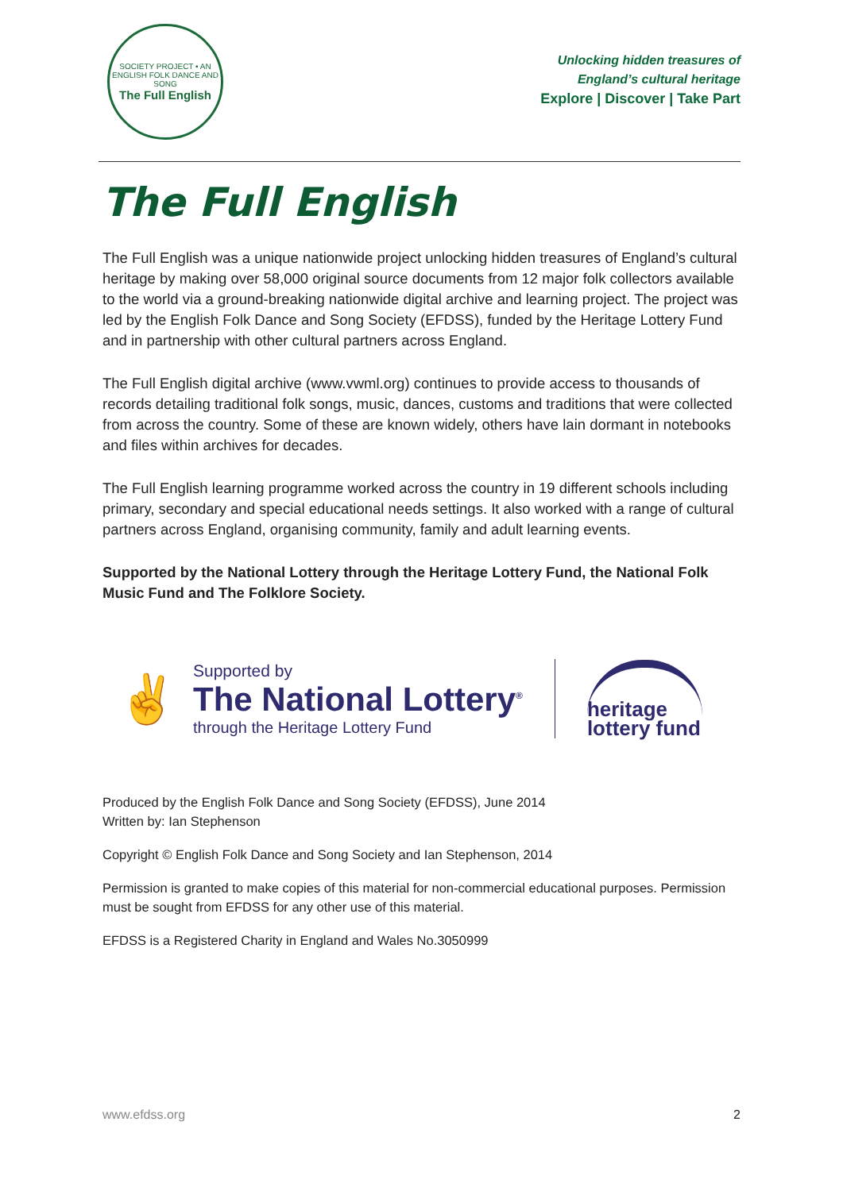SOCIETY PROJECT • AN ENGLISH FOLK DANCE AND SONG
The Full English
Unlocking hidden treasures of
England’s cultural heritage
Explore | Discover | Take Part
The Full English
The Full English was a unique nationwide project unlocking hidden treasures of England’s cultural heritage by making over 58,000 original source documents from 12 major folk collectors available to the world via a ground-breaking nationwide digital archive and learning project. The project was led by the English Folk Dance and Song Society (EFDSS), funded by the Heritage Lottery Fund and in partnership with other cultural partners across England.
The Full English digital archive (www.vwml.org) continues to provide access to thousands of records detailing traditional folk songs, music, dances, customs and traditions that were collected from across the country. Some of these are known widely, others have lain dormant in notebooks and files within archives for decades.
The Full English learning programme worked across the country in 19 different schools including primary, secondary and special educational needs settings. It also worked with a range of cultural partners across England, organising community, family and adult learning events.
Supported by the National Lottery through the Heritage Lottery Fund, the National Folk Music Fund and The Folklore Society.
✌
Supported by
The National Lottery<sup>®</sup>
through the Heritage Lottery Fund
heritage
lottery fund
Produced by the English Folk Dance and Song Society (EFDSS), June 2014
Written by: Ian Stephenson
Copyright © English Folk Dance and Song Society and Ian Stephenson, 2014
Permission is granted to make copies of this material for non-commercial educational purposes. Permission must be sought from EFDSS for any other use of this material.
EFDSS is a Registered Charity in England and Wales No.3050999
www.efdss.org 2